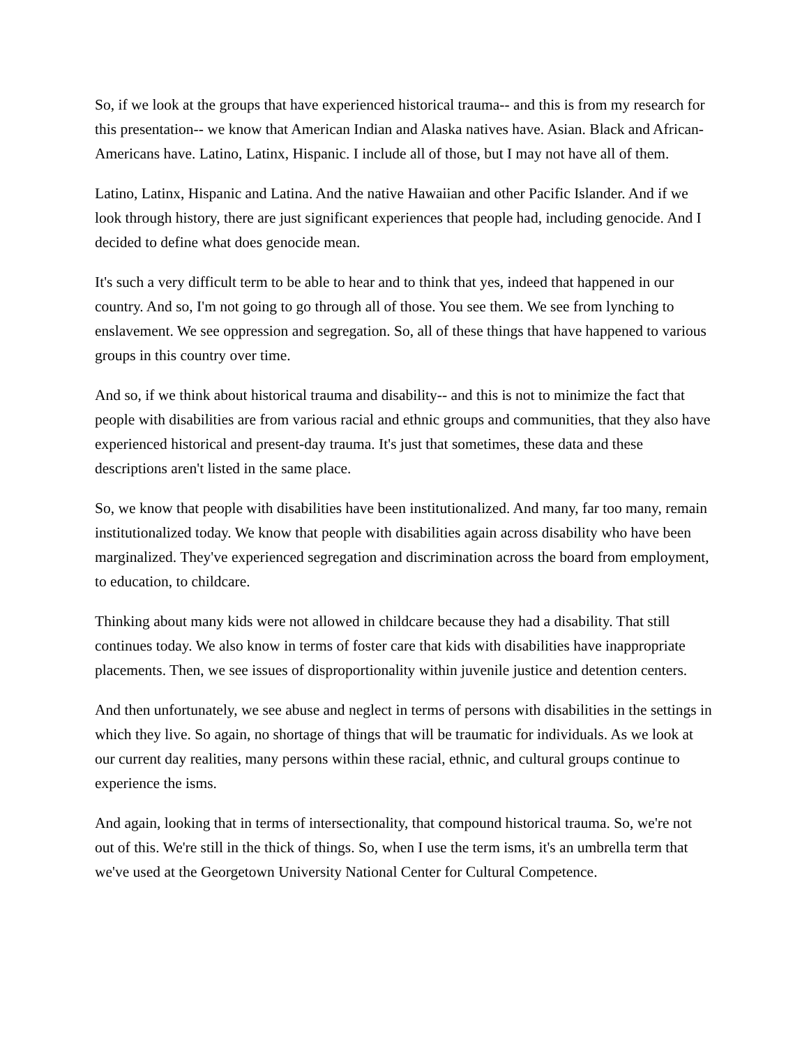So, if we look at the groups that have experienced historical trauma-- and this is from my research for this presentation-- we know that American Indian and Alaska natives have. Asian. Black and African-Americans have. Latino, Latinx, Hispanic. I include all of those, but I may not have all of them.
Latino, Latinx, Hispanic and Latina. And the native Hawaiian and other Pacific Islander. And if we look through history, there are just significant experiences that people had, including genocide. And I decided to define what does genocide mean.
It's such a very difficult term to be able to hear and to think that yes, indeed that happened in our country. And so, I'm not going to go through all of those. You see them. We see from lynching to enslavement. We see oppression and segregation. So, all of these things that have happened to various groups in this country over time.
And so, if we think about historical trauma and disability-- and this is not to minimize the fact that people with disabilities are from various racial and ethnic groups and communities, that they also have experienced historical and present-day trauma. It's just that sometimes, these data and these descriptions aren't listed in the same place.
So, we know that people with disabilities have been institutionalized. And many, far too many, remain institutionalized today. We know that people with disabilities again across disability who have been marginalized. They've experienced segregation and discrimination across the board from employment, to education, to childcare.
Thinking about many kids were not allowed in childcare because they had a disability. That still continues today. We also know in terms of foster care that kids with disabilities have inappropriate placements. Then, we see issues of disproportionality within juvenile justice and detention centers.
And then unfortunately, we see abuse and neglect in terms of persons with disabilities in the settings in which they live. So again, no shortage of things that will be traumatic for individuals. As we look at our current day realities, many persons within these racial, ethnic, and cultural groups continue to experience the isms.
And again, looking that in terms of intersectionality, that compound historical trauma. So, we're not out of this. We're still in the thick of things. So, when I use the term isms, it's an umbrella term that we've used at the Georgetown University National Center for Cultural Competence.